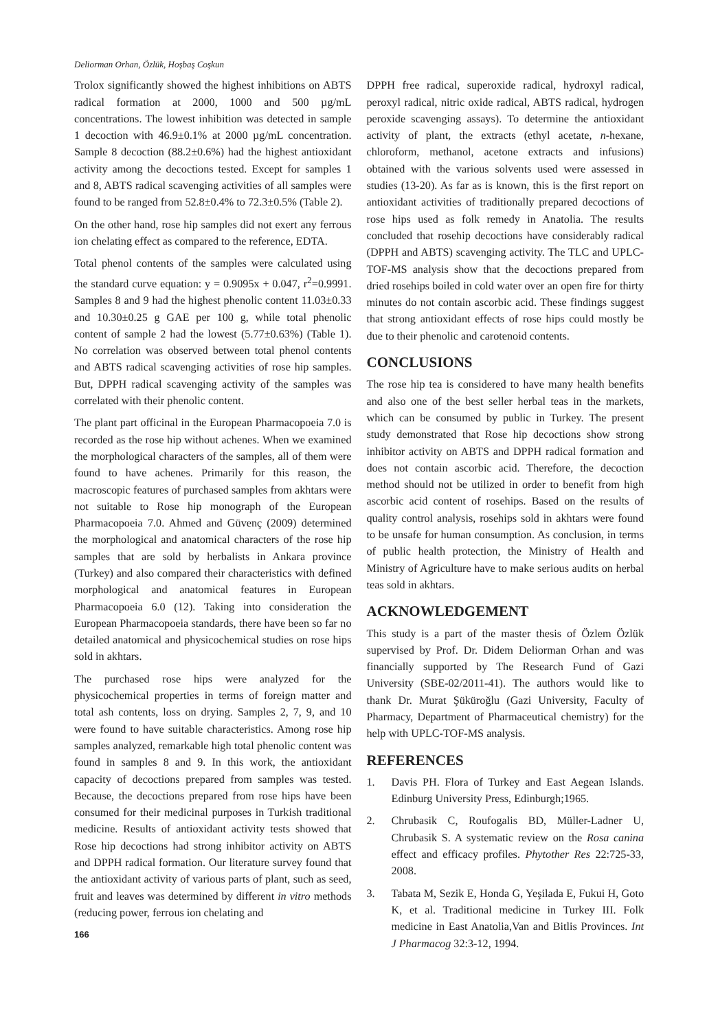Deliorman Orhan, Özlük, Hoşbaş Coşkun
Trolox significantly showed the highest inhibitions on ABTS radical formation at 2000, 1000 and 500 µg/mL concentrations. The lowest inhibition was detected in sample 1 decoction with 46.9±0.1% at 2000 µg/mL concentration. Sample 8 decoction (88.2±0.6%) had the highest antioxidant activity among the decoctions tested. Except for samples 1 and 8, ABTS radical scavenging activities of all samples were found to be ranged from 52.8±0.4% to 72.3±0.5% (Table 2).
On the other hand, rose hip samples did not exert any ferrous ion chelating effect as compared to the reference, EDTA.
Total phenol contents of the samples were calculated using the standard curve equation: y = 0.9095x + 0.047, r<sup>2</sup>=0.9991. Samples 8 and 9 had the highest phenolic content 11.03±0.33 and 10.30±0.25 g GAE per 100 g, while total phenolic content of sample 2 had the lowest (5.77±0.63%) (Table 1). No correlation was observed between total phenol contents and ABTS radical scavenging activities of rose hip samples. But, DPPH radical scavenging activity of the samples was correlated with their phenolic content.
The plant part officinal in the European Pharmacopoeia 7.0 is recorded as the rose hip without achenes. When we examined the morphological characters of the samples, all of them were found to have achenes. Primarily for this reason, the macroscopic features of purchased samples from akhtars were not suitable to Rose hip monograph of the European Pharmacopoeia 7.0. Ahmed and Güvenç (2009) determined the morphological and anatomical characters of the rose hip samples that are sold by herbalists in Ankara province (Turkey) and also compared their characteristics with defined morphological and anatomical features in European Pharmacopoeia 6.0 (12). Taking into consideration the European Pharmacopoeia standards, there have been so far no detailed anatomical and physicochemical studies on rose hips sold in akhtars.
The purchased rose hips were analyzed for the physicochemical properties in terms of foreign matter and total ash contents, loss on drying. Samples 2, 7, 9, and 10 were found to have suitable characteristics. Among rose hip samples analyzed, remarkable high total phenolic content was found in samples 8 and 9. In this work, the antioxidant capacity of decoctions prepared from samples was tested. Because, the decoctions prepared from rose hips have been consumed for their medicinal purposes in Turkish traditional medicine. Results of antioxidant activity tests showed that Rose hip decoctions had strong inhibitor activity on ABTS and DPPH radical formation. Our literature survey found that the antioxidant activity of various parts of plant, such as seed, fruit and leaves was determined by different in vitro methods (reducing power, ferrous ion chelating and
166
DPPH free radical, superoxide radical, hydroxyl radical, peroxyl radical, nitric oxide radical, ABTS radical, hydrogen peroxide scavenging assays). To determine the antioxidant activity of plant, the extracts (ethyl acetate, n-hexane, chloroform, methanol, acetone extracts and infusions) obtained with the various solvents used were assessed in studies (13-20). As far as is known, this is the first report on antioxidant activities of traditionally prepared decoctions of rose hips used as folk remedy in Anatolia. The results concluded that rosehip decoctions have considerably radical (DPPH and ABTS) scavenging activity. The TLC and UPLC-TOF-MS analysis show that the decoctions prepared from dried rosehips boiled in cold water over an open fire for thirty minutes do not contain ascorbic acid. These findings suggest that strong antioxidant effects of rose hips could mostly be due to their phenolic and carotenoid contents.
CONCLUSIONS
The rose hip tea is considered to have many health benefits and also one of the best seller herbal teas in the markets, which can be consumed by public in Turkey. The present study demonstrated that Rose hip decoctions show strong inhibitor activity on ABTS and DPPH radical formation and does not contain ascorbic acid. Therefore, the decoction method should not be utilized in order to benefit from high ascorbic acid content of rosehips. Based on the results of quality control analysis, rosehips sold in akhtars were found to be unsafe for human consumption. As conclusion, in terms of public health protection, the Ministry of Health and Ministry of Agriculture have to make serious audits on herbal teas sold in akhtars.
ACKNOWLEDGEMENT
This study is a part of the master thesis of Özlem Özlük supervised by Prof. Dr. Didem Deliorman Orhan and was financially supported by The Research Fund of Gazi University (SBE-02/2011-41). The authors would like to thank Dr. Murat Şüküroğlu (Gazi University, Faculty of Pharmacy, Department of Pharmaceutical chemistry) for the help with UPLC-TOF-MS analysis.
REFERENCES
1. Davis PH. Flora of Turkey and East Aegean Islands. Edinburg University Press, Edinburgh;1965.
2. Chrubasik C, Roufogalis BD, Müller-Ladner U, Chrubasik S. A systematic review on the Rosa canina effect and efficacy profiles. Phytother Res 22:725-33, 2008.
3. Tabata M, Sezik E, Honda G, Yeşilada E, Fukui H, Goto K, et al. Traditional medicine in Turkey III. Folk medicine in East Anatolia,Van and Bitlis Provinces. Int J Pharmacog 32:3-12, 1994.